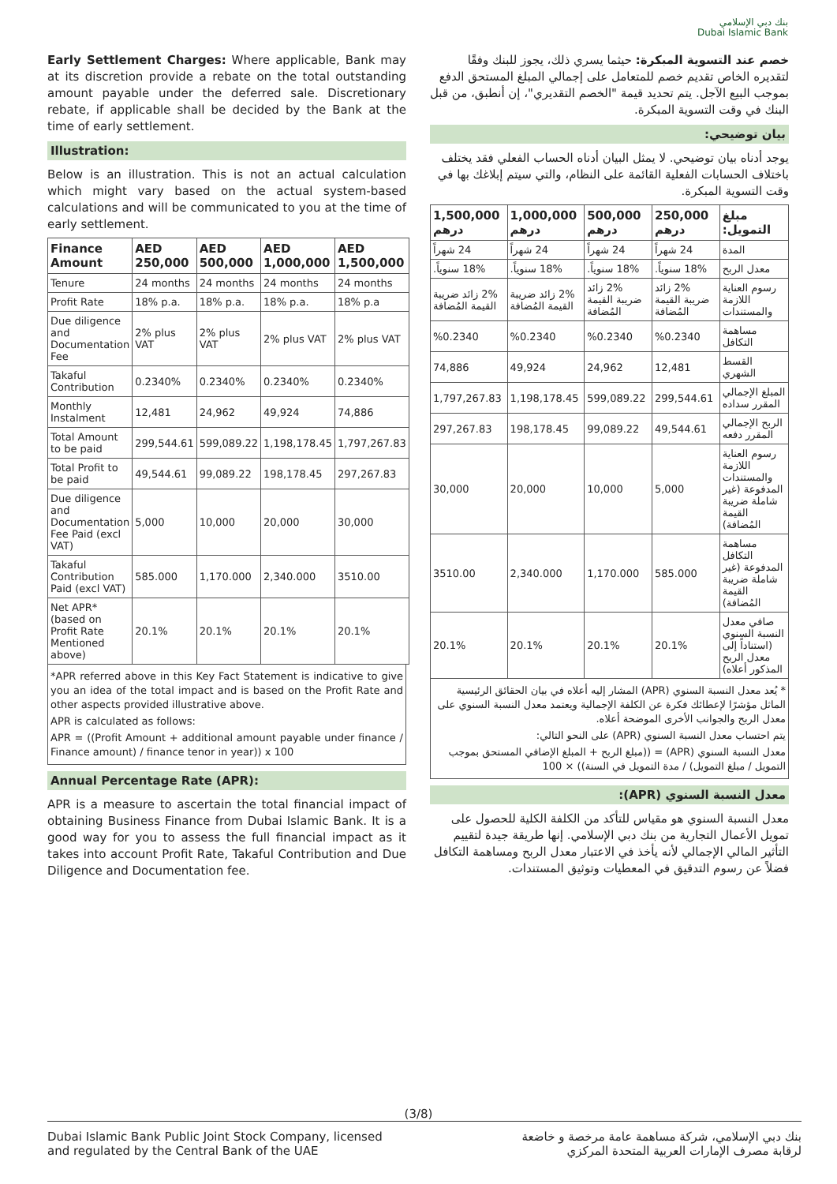بنك دبي الإسلامي
Dubai Islamic Bank
Early Settlement Charges: Where applicable, Bank may at its discretion provide a rebate on the total outstanding amount payable under the deferred sale. Discretionary rebate, if applicable shall be decided by the Bank at the time of early settlement.
Illustration:
Below is an illustration. This is not an actual calculation which might vary based on the actual system-based calculations and will be communicated to you at the time of early settlement.
| Finance Amount | AED 250,000 | AED 500,000 | AED 1,000,000 | AED 1,500,000 |
| --- | --- | --- | --- | --- |
| Tenure | 24 months | 24 months | 24 months | 24 months |
| Profit Rate | 18% p.a. | 18% p.a. | 18% p.a. | 18% p.a |
| Due diligence and Documentation Fee | 2% plus VAT | 2% plus VAT | 2% plus VAT | 2% plus VAT |
| Takaful Contribution | 0.2340% | 0.2340% | 0.2340% | 0.2340% |
| Monthly Instalment | 12,481 | 24,962 | 49,924 | 74,886 |
| Total Amount to be paid | 299,544.61 | 599,089.22 | 1,198,178.45 | 1,797,267.83 |
| Total Profit to be paid | 49,544.61 | 99,089.22 | 198,178.45 | 297,267.83 |
| Due diligence and Documentation Fee Paid (excl VAT) | 5,000 | 10,000 | 20,000 | 30,000 |
| Takaful Contribution Paid (excl VAT) | 585.000 | 1,170.000 | 2,340.000 | 3510.00 |
| Net APR* (based on Profit Rate Mentioned above) | 20.1% | 20.1% | 20.1% | 20.1% |
*APR referred above in this Key Fact Statement is indicative to give you an idea of the total impact and is based on the Profit Rate and other aspects provided illustrative above.
APR is calculated as follows:
APR = ((Profit Amount + additional amount payable under finance / Finance amount) / finance tenor in year)) x 100
Annual Percentage Rate (APR):
APR is a measure to ascertain the total financial impact of obtaining Business Finance from Dubai Islamic Bank. It is a good way for you to assess the full financial impact as it takes into account Profit Rate, Takaful Contribution and Due Diligence and Documentation fee.
خصم عند التسوية المبكرة: حيثما يسري ذلك، يجوز للبنك وفقًا لتقديره الخاص تقديم خصم للمتعامل على إجمالي المبلغ المستحق الدفع بموجب البيع الآجل. يتم تحديد قيمة "الخصم التقديري"، إن أنطبق، من قبل البنك في وقت التسوية المبكرة.
بيان توضيحي:
يوجد أدناه بيان توضيحي. لا يمثل البيان أدناه الحساب الفعلي فقد يختلف باختلاف الحسابات الفعلية القائمة على النظام، والتي سيتم إبلاغك بها في وقت التسوية المبكرة.
| مبلغ التمويل: | 250,000 درهم | 500,000 درهم | 1,000,000 درهم | 1,500,000 درهم |
| --- | --- | --- | --- | --- |
| المدة | 24 شهراً | 24 شهراً | 24 شهراً | 24 شهراً |
| معدل الربح | 18% سنوياً. | 18% سنوياً. | 18% سنوياً. | 18% سنوياً. |
| رسوم العناية اللازمة والمستندات | 2% زائد ضريبة القيمة المُضافة | 2% زائد ضريبة القيمة المُضافة | 2% زائد ضريبة القيمة المُضافة | 2% زائد ضريبة القيمة المُضافة |
| مساهمة التكافل | %0.2340 | %0.2340 | %0.2340 | %0.2340 |
| القسط الشهري | 12,481 | 24,962 | 49,924 | 74,886 |
| المبلغ الإجمالي المقرر سداده | 299,544.61 | 599,089.22 | 1,198,178.45 | 1,797,267.83 |
| الربح الإجمالي المقرر دفعه | 49,544.61 | 99,089.22 | 198,178.45 | 297,267.83 |
| رسوم العناية اللازمة والمستندات المدفوعة (غير شاملة ضريبة القيمة المُضافة) | 5,000 | 10,000 | 20,000 | 30,000 |
| مساهمة التكافل المدفوعة (غير شاملة ضريبة القيمة المُضافة) | 585.000 | 1,170.000 | 2,340.000 | 3510.00 |
| صافي معدل النسبة السنوي (استناداً إلى معدل الربح المذكور أعلاه) | 20.1% | 20.1% | 20.1% | 20.1% |
* يُعد معدل النسبة السنوي (APR) المشار إليه أعلاه في بيان الحقائق الرئيسية الماثل مؤشرًا لإعطائك فكرة عن الكلفة الإجمالية ويعتمد معدل النسبة السنوي على معدل الربح والجوانب الأخرى الموضحة أعلاه.
يتم احتساب معدل النسبة السنوي (APR) على النحو التالي:
معدل النسبة السنوي (APR) = ((مبلغ الربح + المبلغ الإضافي المستحق بموجب التمويل / مبلغ التمويل) / مدة التمويل في السنة)) × 100
معدل النسبة السنوي (APR):
معدل النسبة السنوي هو مقياس للتأكد من الكلفة الكلية للحصول على تمويل الأعمال التجارية من بنك دبي الإسلامي. إنها طريقة جيدة لتقييم التأثير المالي الإجمالي لأنه يأخذ في الاعتبار معدل الربح ومساهمة التكافل فضلاً عن رسوم التدقيق في المعطيات وتوثيق المستندات.
(3/8)
Dubai Islamic Bank Public Joint Stock Company, licensed
and regulated by the Central Bank of the UAE
بنك دبي الإسلامي، شركة مساهمة عامة مرخصة و خاضعة
لرقابة مصرف الإمارات العربية المتحدة المركزي